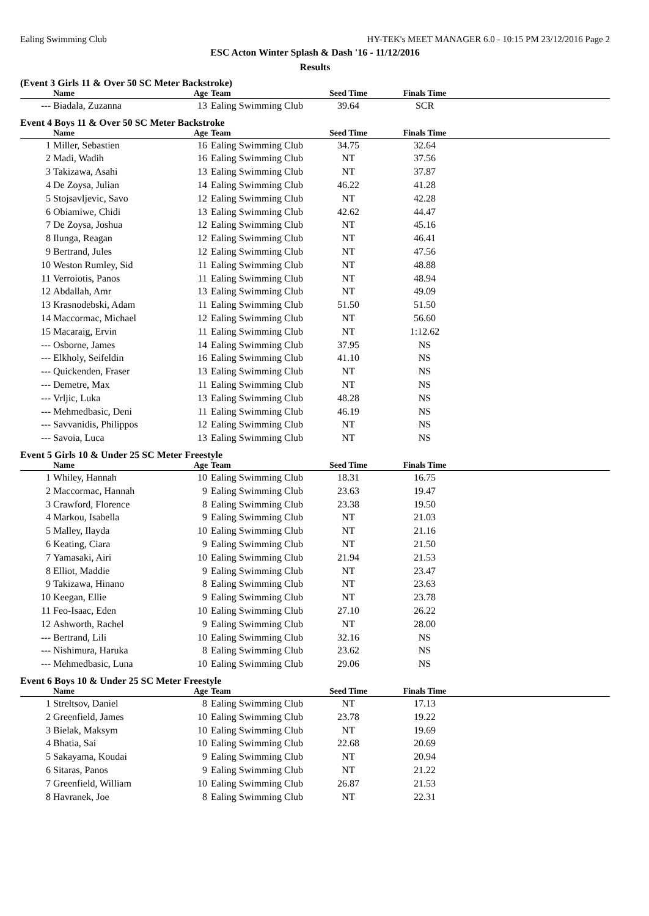Ealing Swimming Club HY-TEK's MEET MANAGER 6.0 - 10:15 PM 23/12/2016 Page 2
ESC Acton Winter Splash & Dash '16 - 11/12/2016
Results
(Event 3 Girls 11 & Over 50 SC Meter Backstroke)
| | Name | Age | Team | Seed Time | Finals Time | |
| --- | --- | --- | --- | --- | --- | --- |
| --- | Biadala, Zuzanna | 13 | Ealing Swimming Club | 39.64 | SCR | |
Event 4 Boys 11 & Over 50 SC Meter Backstroke
| | Name | Age | Team | Seed Time | Finals Time | |
| --- | --- | --- | --- | --- | --- | --- |
| 1 | Miller, Sebastien | 16 | Ealing Swimming Club | 34.75 | 32.64 | |
| 2 | Madi, Wadih | 16 | Ealing Swimming Club | NT | 37.56 | |
| 3 | Takizawa, Asahi | 13 | Ealing Swimming Club | NT | 37.87 | |
| 4 | De Zoysa, Julian | 14 | Ealing Swimming Club | 46.22 | 41.28 | |
| 5 | Stojsavljevic, Savo | 12 | Ealing Swimming Club | NT | 42.28 | |
| 6 | Obiamiwe, Chidi | 13 | Ealing Swimming Club | 42.62 | 44.47 | |
| 7 | De Zoysa, Joshua | 12 | Ealing Swimming Club | NT | 45.16 | |
| 8 | Ilunga, Reagan | 12 | Ealing Swimming Club | NT | 46.41 | |
| 9 | Bertrand, Jules | 12 | Ealing Swimming Club | NT | 47.56 | |
| 10 | Weston Rumley, Sid | 11 | Ealing Swimming Club | NT | 48.88 | |
| 11 | Verroiotis, Panos | 11 | Ealing Swimming Club | NT | 48.94 | |
| 12 | Abdallah, Amr | 13 | Ealing Swimming Club | NT | 49.09 | |
| 13 | Krasnodebski, Adam | 11 | Ealing Swimming Club | 51.50 | 51.50 | |
| 14 | Maccormac, Michael | 12 | Ealing Swimming Club | NT | 56.60 | |
| 15 | Macaraig, Ervin | 11 | Ealing Swimming Club | NT | 1:12.62 | |
| --- | Osborne, James | 14 | Ealing Swimming Club | 37.95 | NS | |
| --- | Elkholy, Seifeldin | 16 | Ealing Swimming Club | 41.10 | NS | |
| --- | Quickenden, Fraser | 13 | Ealing Swimming Club | NT | NS | |
| --- | Demetre, Max | 11 | Ealing Swimming Club | NT | NS | |
| --- | Vrljic, Luka | 13 | Ealing Swimming Club | 48.28 | NS | |
| --- | Mehmedbasic, Deni | 11 | Ealing Swimming Club | 46.19 | NS | |
| --- | Savvanidis, Philippos | 12 | Ealing Swimming Club | NT | NS | |
| --- | Savoia, Luca | 13 | Ealing Swimming Club | NT | NS | |
Event 5 Girls 10 & Under 25 SC Meter Freestyle
| | Name | Age | Team | Seed Time | Finals Time | |
| --- | --- | --- | --- | --- | --- | --- |
| 1 | Whiley, Hannah | 10 | Ealing Swimming Club | 18.31 | 16.75 | |
| 2 | Maccormac, Hannah | 9 | Ealing Swimming Club | 23.63 | 19.47 | |
| 3 | Crawford, Florence | 8 | Ealing Swimming Club | 23.38 | 19.50 | |
| 4 | Markou, Isabella | 9 | Ealing Swimming Club | NT | 21.03 | |
| 5 | Malley, Ilayda | 10 | Ealing Swimming Club | NT | 21.16 | |
| 6 | Keating, Ciara | 9 | Ealing Swimming Club | NT | 21.50 | |
| 7 | Yamasaki, Airi | 10 | Ealing Swimming Club | 21.94 | 21.53 | |
| 8 | Elliot, Maddie | 9 | Ealing Swimming Club | NT | 23.47 | |
| 9 | Takizawa, Hinano | 8 | Ealing Swimming Club | NT | 23.63 | |
| 10 | Keegan, Ellie | 9 | Ealing Swimming Club | NT | 23.78 | |
| 11 | Feo-Isaac, Eden | 10 | Ealing Swimming Club | 27.10 | 26.22 | |
| 12 | Ashworth, Rachel | 9 | Ealing Swimming Club | NT | 28.00 | |
| --- | Bertrand, Lili | 10 | Ealing Swimming Club | 32.16 | NS | |
| --- | Nishimura, Haruka | 8 | Ealing Swimming Club | 23.62 | NS | |
| --- | Mehmedbasic, Luna | 10 | Ealing Swimming Club | 29.06 | NS | |
Event 6 Boys 10 & Under 25 SC Meter Freestyle
| | Name | Age | Team | Seed Time | Finals Time | |
| --- | --- | --- | --- | --- | --- | --- |
| 1 | Streltsov, Daniel | 8 | Ealing Swimming Club | NT | 17.13 | |
| 2 | Greenfield, James | 10 | Ealing Swimming Club | 23.78 | 19.22 | |
| 3 | Bielak, Maksym | 10 | Ealing Swimming Club | NT | 19.69 | |
| 4 | Bhatia, Sai | 10 | Ealing Swimming Club | 22.68 | 20.69 | |
| 5 | Sakayama, Koudai | 9 | Ealing Swimming Club | NT | 20.94 | |
| 6 | Sitaras, Panos | 9 | Ealing Swimming Club | NT | 21.22 | |
| 7 | Greenfield, William | 10 | Ealing Swimming Club | 26.87 | 21.53 | |
| 8 | Havranek, Joe | 8 | Ealing Swimming Club | NT | 22.31 | |